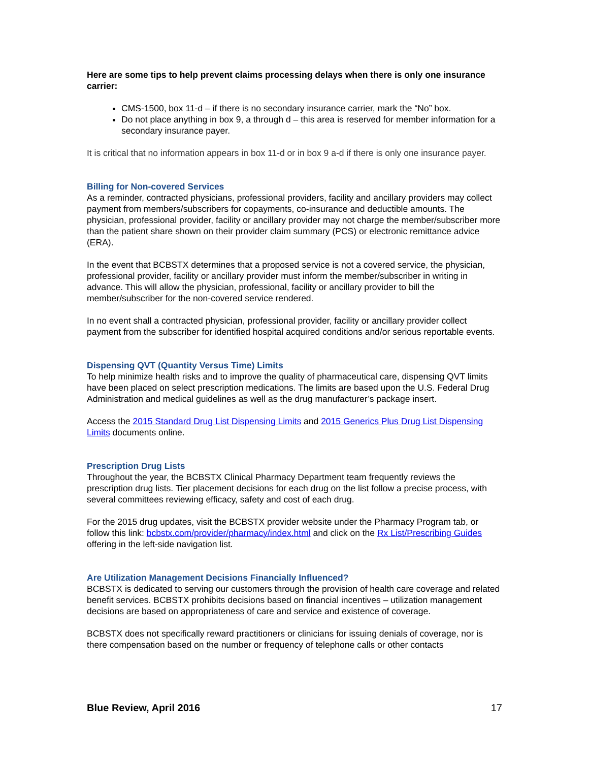Here are some tips to help prevent claims processing delays when there is only one insurance carrier:
CMS-1500, box 11-d – if there is no secondary insurance carrier, mark the “No” box.
Do not place anything in box 9, a through d – this area is reserved for member information for a secondary insurance payer.
It is critical that no information appears in box 11-d or in box 9 a-d if there is only one insurance payer.
Billing for Non-covered Services
As a reminder, contracted physicians, professional providers, facility and ancillary providers may collect payment from members/subscribers for copayments, co-insurance and deductible amounts. The physician, professional provider, facility or ancillary provider may not charge the member/subscriber more than the patient share shown on their provider claim summary (PCS) or electronic remittance advice (ERA).
In the event that BCBSTX determines that a proposed service is not a covered service, the physician, professional provider, facility or ancillary provider must inform the member/subscriber in writing in advance. This will allow the physician, professional, facility or ancillary provider to bill the member/subscriber for the non-covered service rendered.
In no event shall a contracted physician, professional provider, facility or ancillary provider collect payment from the subscriber for identified hospital acquired conditions and/or serious reportable events.
Dispensing QVT (Quantity Versus Time) Limits
To help minimize health risks and to improve the quality of pharmaceutical care, dispensing QVT limits have been placed on select prescription medications. The limits are based upon the U.S. Federal Drug Administration and medical guidelines as well as the drug manufacturer’s package insert.
Access the 2015 Standard Drug List Dispensing Limits and 2015 Generics Plus Drug List Dispensing Limits documents online.
Prescription Drug Lists
Throughout the year, the BCBSTX Clinical Pharmacy Department team frequently reviews the prescription drug lists. Tier placement decisions for each drug on the list follow a precise process, with several committees reviewing efficacy, safety and cost of each drug.
For the 2015 drug updates, visit the BCBSTX provider website under the Pharmacy Program tab, or follow this link: bcbstx.com/provider/pharmacy/index.html and click on the Rx List/Prescribing Guides offering in the left-side navigation list.
Are Utilization Management Decisions Financially Influenced?
BCBSTX is dedicated to serving our customers through the provision of health care coverage and related benefit services. BCBSTX prohibits decisions based on financial incentives – utilization management decisions are based on appropriateness of care and service and existence of coverage.
BCBSTX does not specifically reward practitioners or clinicians for issuing denials of coverage, nor is there compensation based on the number or frequency of telephone calls or other contacts
Blue Review, April 2016 17